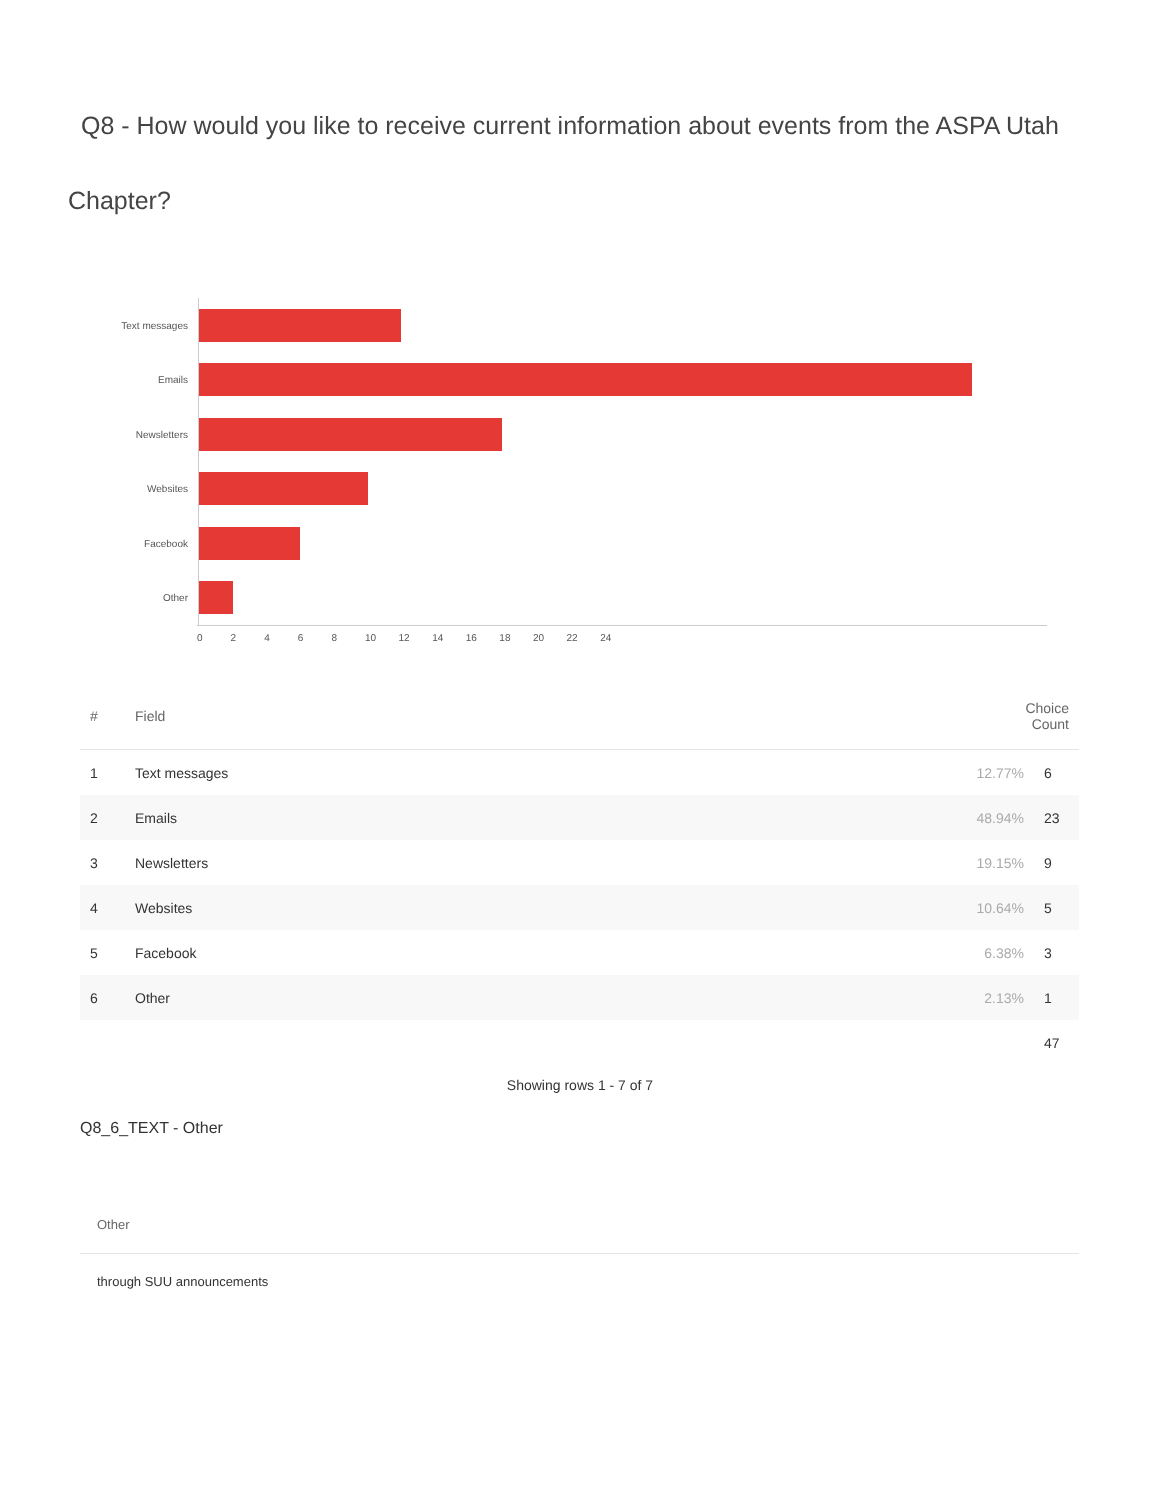Q8 - How would you like to receive current information about events from the ASPA Utah
Chapter?
Text messages
Emails
Newsletters
Websites
Facebook
Other
0 2 4 6 8 10 12 14 16 18 20 22 24
| # | Field | Choice Count | |
| --- | --- | --- | --- |
| 1 | Text messages | 12.77% | 6 |
| 2 | Emails | 48.94% | 23 |
| 3 | Newsletters | 19.15% | 9 |
| 4 | Websites | 10.64% | 5 |
| 5 | Facebook | 6.38% | 3 |
| 6 | Other | 2.13% | 1 |
| | | | 47 |
Showing rows 1 - 7 of 7
Q8_6_TEXT - Other
Other
through SUU announcements